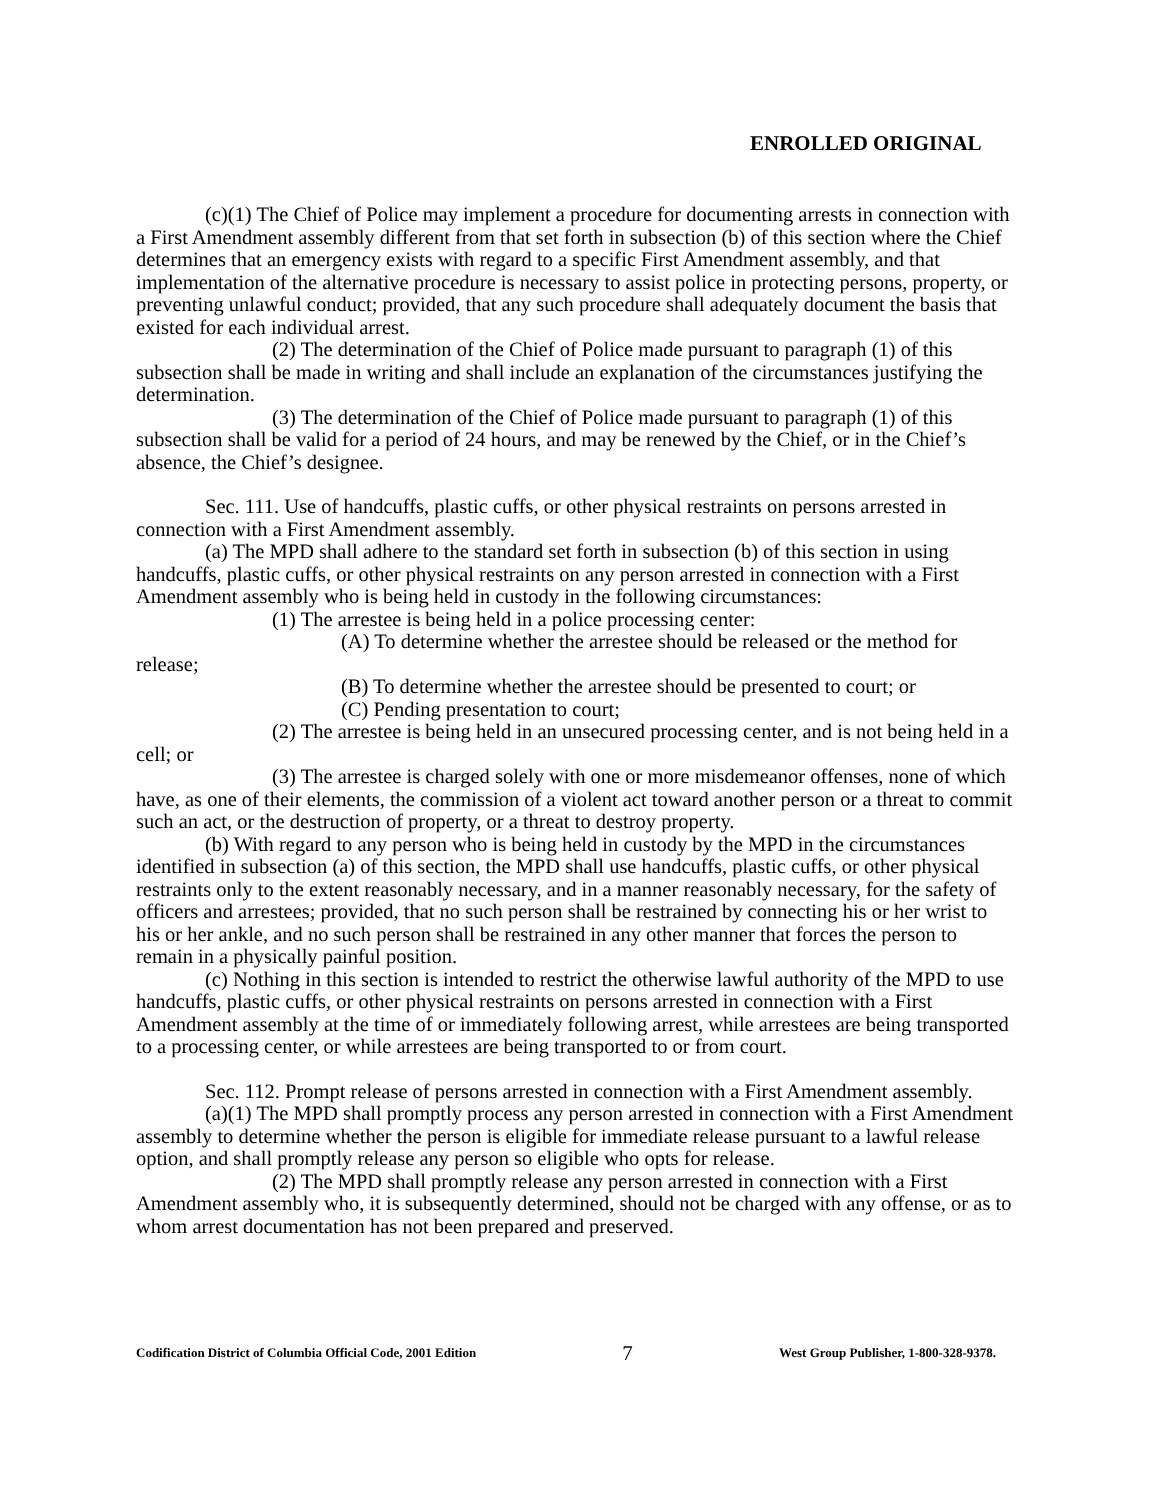ENROLLED ORIGINAL
(c)(1) The Chief of Police may implement a procedure for documenting arrests in connection with a First Amendment assembly different from that set forth in subsection (b) of this section where the Chief determines that an emergency exists with regard to a specific First Amendment assembly, and that implementation of the alternative procedure is necessary to assist police in protecting persons, property, or preventing unlawful conduct; provided, that any such procedure shall adequately document the basis that existed for each individual arrest.
(2) The determination of the Chief of Police made pursuant to paragraph (1) of this subsection shall be made in writing and shall include an explanation of the circumstances justifying the determination.
(3) The determination of the Chief of Police made pursuant to paragraph (1) of this subsection shall be valid for a period of 24 hours, and may be renewed by the Chief, or in the Chief’s absence, the Chief’s designee.
Sec. 111. Use of handcuffs, plastic cuffs, or other physical restraints on persons arrested in connection with a First Amendment assembly.
(a) The MPD shall adhere to the standard set forth in subsection (b) of this section in using handcuffs, plastic cuffs, or other physical restraints on any person arrested in connection with a First Amendment assembly who is being held in custody in the following circumstances:
(1) The arrestee is being held in a police processing center:
(A) To determine whether the arrestee should be released or the method for release;
(B) To determine whether the arrestee should be presented to court; or
(C) Pending presentation to court;
(2) The arrestee is being held in an unsecured processing center, and is not being held in a cell; or
(3) The arrestee is charged solely with one or more misdemeanor offenses, none of which have, as one of their elements, the commission of a violent act toward another person or a threat to commit such an act, or the destruction of property, or a threat to destroy property.
(b) With regard to any person who is being held in custody by the MPD in the circumstances identified in subsection (a) of this section, the MPD shall use handcuffs, plastic cuffs, or other physical restraints only to the extent reasonably necessary, and in a manner reasonably necessary, for the safety of officers and arrestees; provided, that no such person shall be restrained by connecting his or her wrist to his or her ankle, and no such person shall be restrained in any other manner that forces the person to remain in a physically painful position.
(c) Nothing in this section is intended to restrict the otherwise lawful authority of the MPD to use handcuffs, plastic cuffs, or other physical restraints on persons arrested in connection with a First Amendment assembly at the time of or immediately following arrest, while arrestees are being transported to a processing center, or while arrestees are being transported to or from court.
Sec. 112. Prompt release of persons arrested in connection with a First Amendment assembly.
(a)(1) The MPD shall promptly process any person arrested in connection with a First Amendment assembly to determine whether the person is eligible for immediate release pursuant to a lawful release option, and shall promptly release any person so eligible who opts for release.
(2) The MPD shall promptly release any person arrested in connection with a First Amendment assembly who, it is subsequently determined, should not be charged with any offense, or as to whom arrest documentation has not been prepared and preserved.
Codification District of Columbia Official Code, 2001 Edition 7 West Group Publisher, 1-800-328-9378.